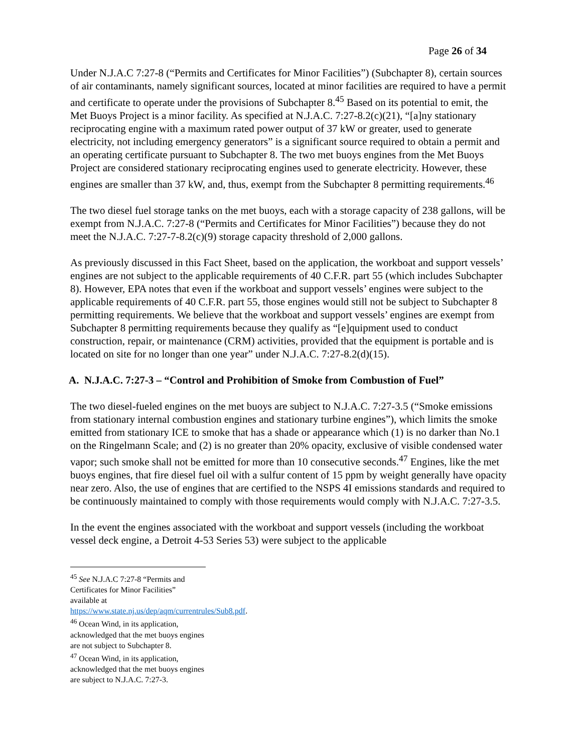Page 26 of 34
Under N.J.A.C 7:27-8 (“Permits and Certificates for Minor Facilities”) (Subchapter 8), certain sources of air contaminants, namely significant sources, located at minor facilities are required to have a permit and certificate to operate under the provisions of Subchapter 8.<sup>45</sup> Based on its potential to emit, the Met Buoys Project is a minor facility. As specified at N.J.A.C. 7:27-8.2(c)(21), “[a]ny stationary reciprocating engine with a maximum rated power output of 37 kW or greater, used to generate electricity, not including emergency generators” is a significant source required to obtain a permit and an operating certificate pursuant to Subchapter 8. The two met buoys engines from the Met Buoys Project are considered stationary reciprocating engines used to generate electricity. However, these engines are smaller than 37 kW, and, thus, exempt from the Subchapter 8 permitting requirements.<sup>46</sup>
The two diesel fuel storage tanks on the met buoys, each with a storage capacity of 238 gallons, will be exempt from N.J.A.C. 7:27-8 (“Permits and Certificates for Minor Facilities”) because they do not meet the N.J.A.C. 7:27-7-8.2(c)(9) storage capacity threshold of 2,000 gallons.
As previously discussed in this Fact Sheet, based on the application, the workboat and support vessels’ engines are not subject to the applicable requirements of 40 C.F.R. part 55 (which includes Subchapter 8). However, EPA notes that even if the workboat and support vessels’ engines were subject to the applicable requirements of 40 C.F.R. part 55, those engines would still not be subject to Subchapter 8 permitting requirements. We believe that the workboat and support vessels’ engines are exempt from Subchapter 8 permitting requirements because they qualify as “[e]quipment used to conduct construction, repair, or maintenance (CRM) activities, provided that the equipment is portable and is located on site for no longer than one year” under N.J.A.C. 7:27-8.2(d)(15).
A. N.J.A.C. 7:27-3 – “Control and Prohibition of Smoke from Combustion of Fuel”
The two diesel-fueled engines on the met buoys are subject to N.J.A.C. 7:27-3.5 (“Smoke emissions from stationary internal combustion engines and stationary turbine engines”), which limits the smoke emitted from stationary ICE to smoke that has a shade or appearance which (1) is no darker than No.1 on the Ringelmann Scale; and (2) is no greater than 20% opacity, exclusive of visible condensed water vapor; such smoke shall not be emitted for more than 10 consecutive seconds.<sup>47</sup> Engines, like the met buoys engines, that fire diesel fuel oil with a sulfur content of 15 ppm by weight generally have opacity near zero. Also, the use of engines that are certified to the NSPS 4I emissions standards and required to be continuously maintained to comply with those requirements would comply with N.J.A.C. 7:27-3.5.
In the event the engines associated with the workboat and support vessels (including the workboat vessel deck engine, a Detroit 4-53 Series 53) were subject to the applicable
<sup>45</sup> See N.J.A.C 7:27-8 “Permits and Certificates for Minor Facilities” available at https://www.state.nj.us/dep/aqm/currentrules/Sub8.pdf.
<sup>46</sup> Ocean Wind, in its application, acknowledged that the met buoys engines are not subject to Subchapter 8.
<sup>47</sup> Ocean Wind, in its application, acknowledged that the met buoys engines are subject to N.J.A.C. 7:27-3.